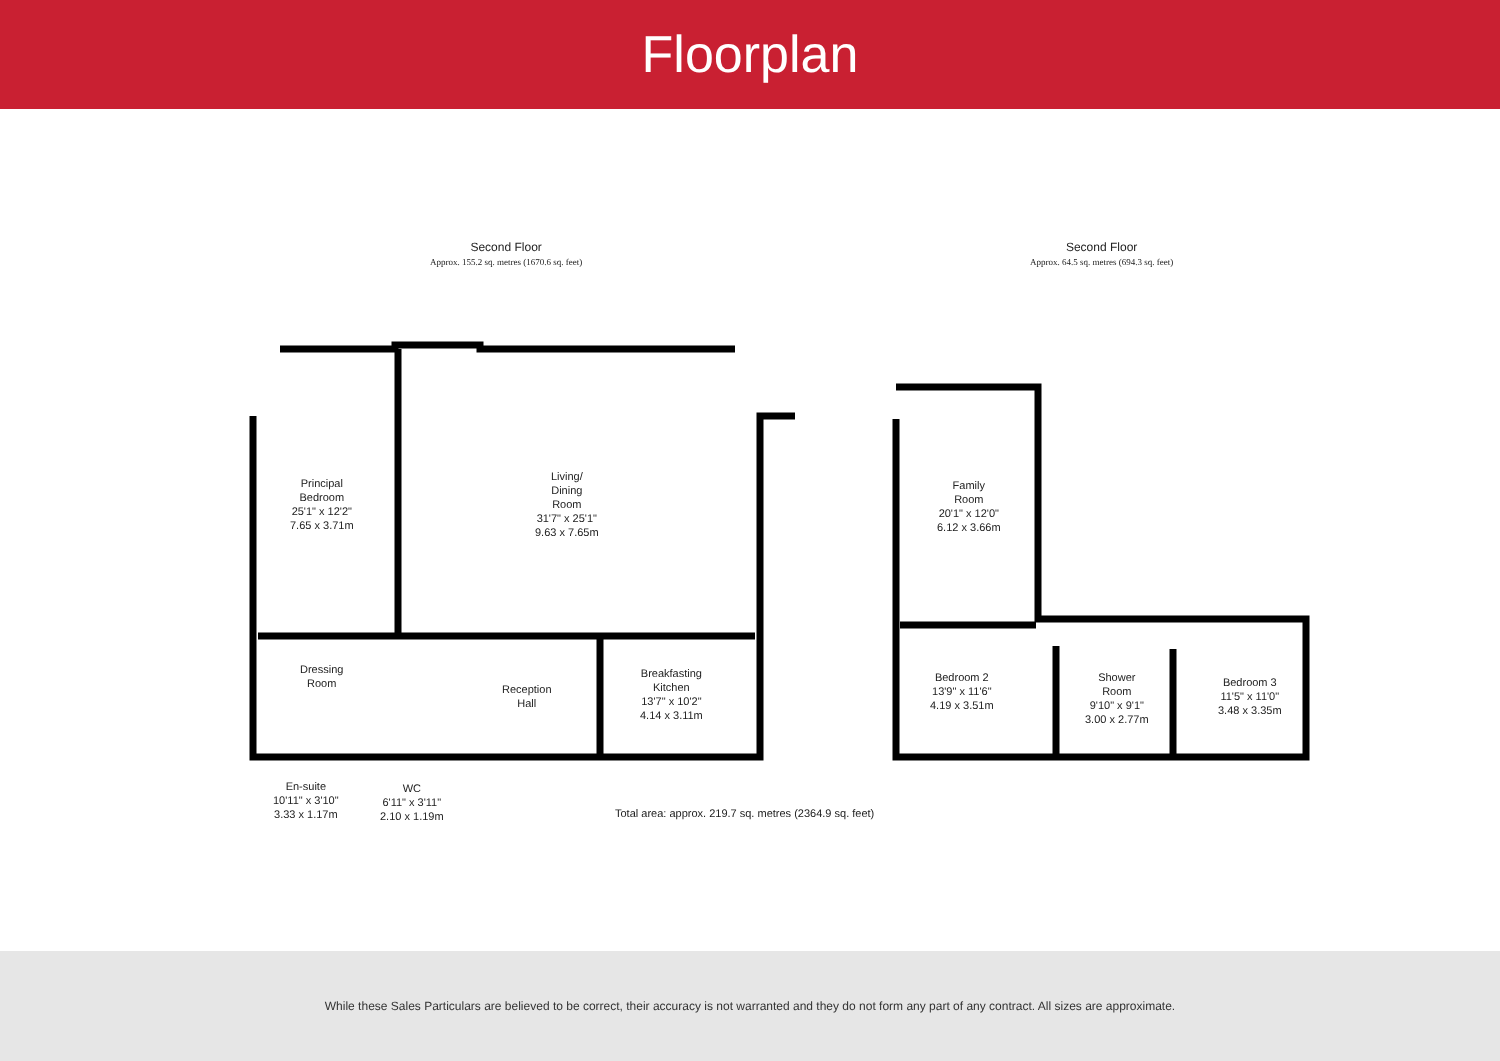Floorplan
Second Floor
Approx. 155.2 sq. metres (1670.6 sq. feet)
Second Floor
Approx. 64.5 sq. metres (694.3 sq. feet)
Principal
Bedroom
25'1" x 12'2"
7.65 x 3.71m
Living/
Dining
Room
31'7" x 25'1"
9.63 x 7.65m
Family
Room
20'1" x 12'0"
6.12 x 3.66m
Dressing
Room
Reception
Hall
Breakfasting
Kitchen
13'7" x 10'2"
4.14 x 3.11m
Bedroom 2
13'9" x 11'6"
4.19 x 3.51m
Shower
Room
9'10" x 9'1"
3.00 x 2.77m
Bedroom 3
11'5" x 11'0"
3.48 x 3.35m
En-suite
10'11" x 3'10"
3.33 x 1.17m
WC
6'11" x 3'11"
2.10 x 1.19m
Total area: approx. 219.7 sq. metres (2364.9 sq. feet)
While these Sales Particulars are believed to be correct, their accuracy is not warranted and they do not form any part of any contract. All sizes are approximate.